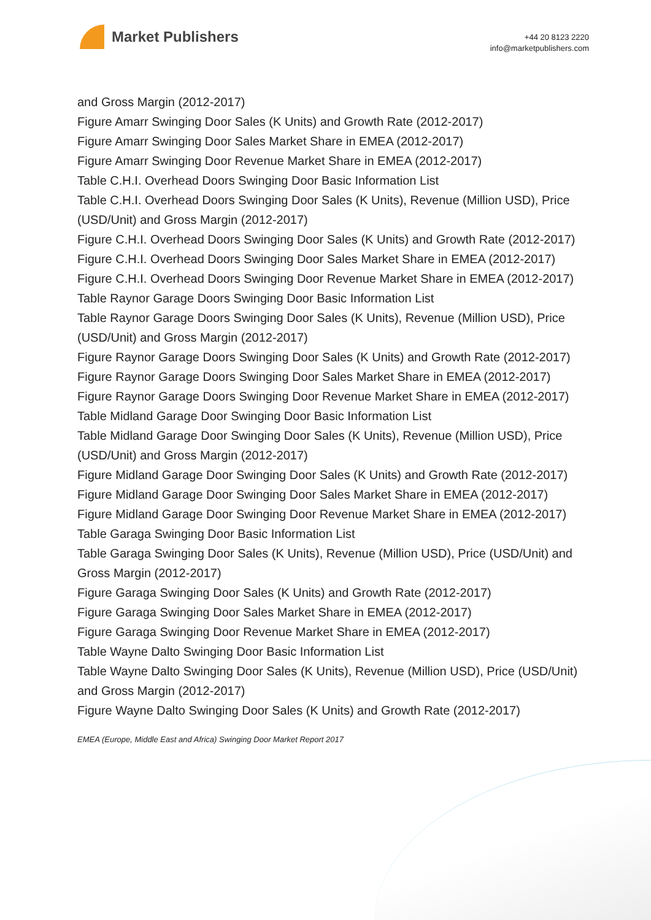Market Publishers
+44 20 8123 2220
info@marketpublishers.com
and Gross Margin (2012-2017)
Figure Amarr Swinging Door Sales (K Units) and Growth Rate (2012-2017)
Figure Amarr Swinging Door Sales Market Share in EMEA (2012-2017)
Figure Amarr Swinging Door Revenue Market Share in EMEA (2012-2017)
Table C.H.I. Overhead Doors Swinging Door Basic Information List
Table C.H.I. Overhead Doors Swinging Door Sales (K Units), Revenue (Million USD), Price (USD/Unit) and Gross Margin (2012-2017)
Figure C.H.I. Overhead Doors Swinging Door Sales (K Units) and Growth Rate (2012-2017)
Figure C.H.I. Overhead Doors Swinging Door Sales Market Share in EMEA (2012-2017)
Figure C.H.I. Overhead Doors Swinging Door Revenue Market Share in EMEA (2012-2017)
Table Raynor Garage Doors Swinging Door Basic Information List
Table Raynor Garage Doors Swinging Door Sales (K Units), Revenue (Million USD), Price (USD/Unit) and Gross Margin (2012-2017)
Figure Raynor Garage Doors Swinging Door Sales (K Units) and Growth Rate (2012-2017)
Figure Raynor Garage Doors Swinging Door Sales Market Share in EMEA (2012-2017)
Figure Raynor Garage Doors Swinging Door Revenue Market Share in EMEA (2012-2017)
Table Midland Garage Door Swinging Door Basic Information List
Table Midland Garage Door Swinging Door Sales (K Units), Revenue (Million USD), Price (USD/Unit) and Gross Margin (2012-2017)
Figure Midland Garage Door Swinging Door Sales (K Units) and Growth Rate (2012-2017)
Figure Midland Garage Door Swinging Door Sales Market Share in EMEA (2012-2017)
Figure Midland Garage Door Swinging Door Revenue Market Share in EMEA (2012-2017)
Table Garaga Swinging Door Basic Information List
Table Garaga Swinging Door Sales (K Units), Revenue (Million USD), Price (USD/Unit) and Gross Margin (2012-2017)
Figure Garaga Swinging Door Sales (K Units) and Growth Rate (2012-2017)
Figure Garaga Swinging Door Sales Market Share in EMEA (2012-2017)
Figure Garaga Swinging Door Revenue Market Share in EMEA (2012-2017)
Table Wayne Dalto Swinging Door Basic Information List
Table Wayne Dalto Swinging Door Sales (K Units), Revenue (Million USD), Price (USD/Unit) and Gross Margin (2012-2017)
Figure Wayne Dalto Swinging Door Sales (K Units) and Growth Rate (2012-2017)
EMEA (Europe, Middle East and Africa) Swinging Door Market Report 2017